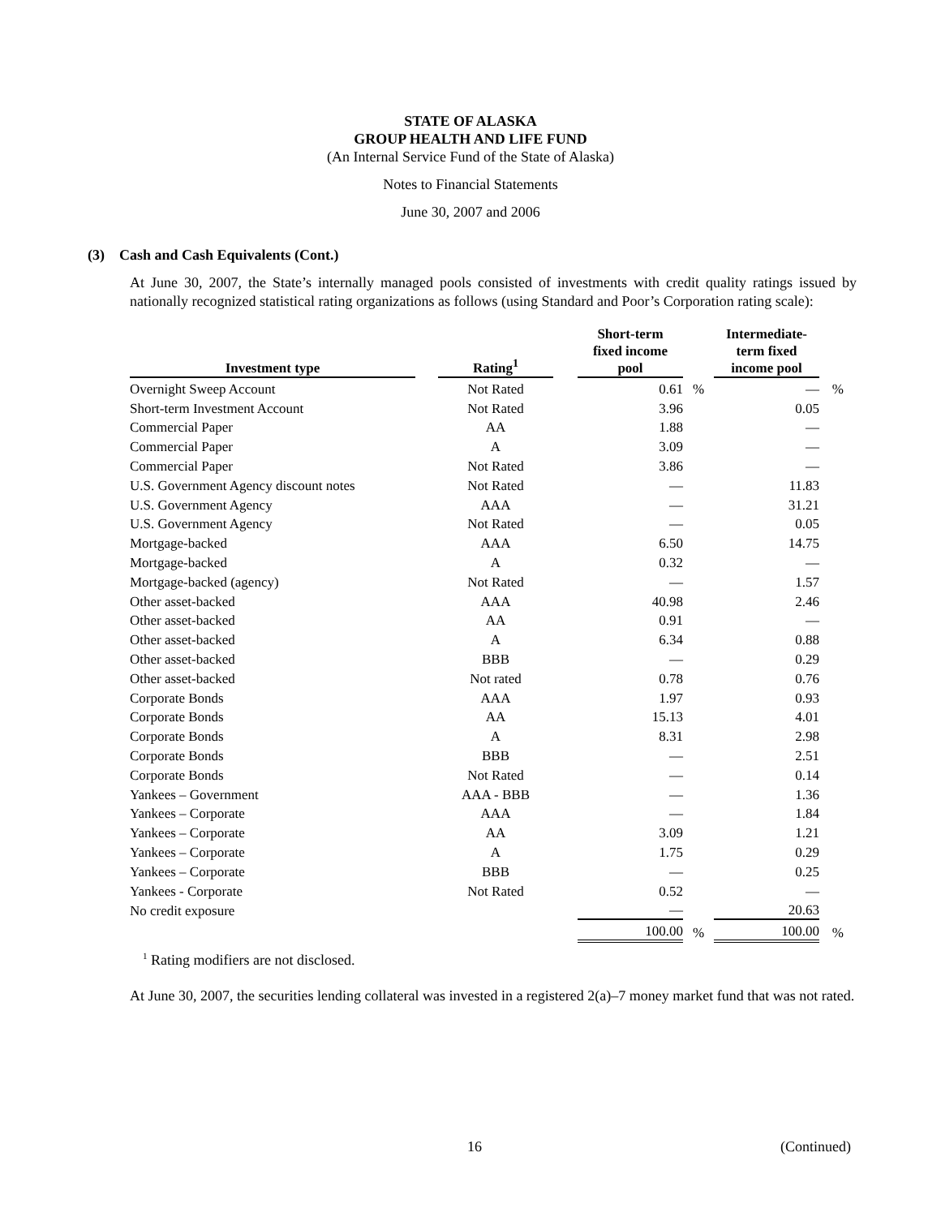STATE OF ALASKA
GROUP HEALTH AND LIFE FUND
(An Internal Service Fund of the State of Alaska)
Notes to Financial Statements
June 30, 2007 and 2006
(3) Cash and Cash Equivalents (Cont.)
At June 30, 2007, the State’s internally managed pools consisted of investments with credit quality ratings issued by nationally recognized statistical rating organizations as follows (using Standard and Poor’s Corporation rating scale):
| Investment type | | Rating<sup>1</sup> | | Short-term fixed income pool | | Intermediate- term fixed income pool | |
| --- | --- | --- | --- | --- | --- | --- | --- |
| Overnight Sweep Account | | Not Rated | | 0.61 | % | — | % |
| Short-term Investment Account | | Not Rated | | 3.96 | | 0.05 | |
| Commercial Paper | | AA | | 1.88 | | — | |
| Commercial Paper | | A | | 3.09 | | — | |
| Commercial Paper | | Not Rated | | 3.86 | | — | |
| U.S. Government Agency discount notes | | Not Rated | | — | | 11.83 | |
| U.S. Government Agency | | AAA | | — | | 31.21 | |
| U.S. Government Agency | | Not Rated | | — | | 0.05 | |
| Mortgage-backed | | AAA | | 6.50 | | 14.75 | |
| Mortgage-backed | | A | | 0.32 | | — | |
| Mortgage-backed (agency) | | Not Rated | | — | | 1.57 | |
| Other asset-backed | | AAA | | 40.98 | | 2.46 | |
| Other asset-backed | | AA | | 0.91 | | — | |
| Other asset-backed | | A | | 6.34 | | 0.88 | |
| Other asset-backed | | BBB | | — | | 0.29 | |
| Other asset-backed | | Not rated | | 0.78 | | 0.76 | |
| Corporate Bonds | | AAA | | 1.97 | | 0.93 | |
| Corporate Bonds | | AA | | 15.13 | | 4.01 | |
| Corporate Bonds | | A | | 8.31 | | 2.98 | |
| Corporate Bonds | | BBB | | — | | 2.51 | |
| Corporate Bonds | | Not Rated | | — | | 0.14 | |
| Yankees – Government | | AAA - BBB | | — | | 1.36 | |
| Yankees – Corporate | | AAA | | — | | 1.84 | |
| Yankees – Corporate | | AA | | 3.09 | | 1.21 | |
| Yankees – Corporate | | A | | 1.75 | | 0.29 | |
| Yankees – Corporate | | BBB | | — | | 0.25 | |
| Yankees - Corporate | | Not Rated | | 0.52 | | — | |
| No credit exposure | | | | — | | 20.63 | |
| | | | | 100.00 | % | 100.00 | % |
<sup>1</sup> Rating modifiers are not disclosed.
At June 30, 2007, the securities lending collateral was invested in a registered 2(a)–7 money market fund that was not rated.
16 (Continued)